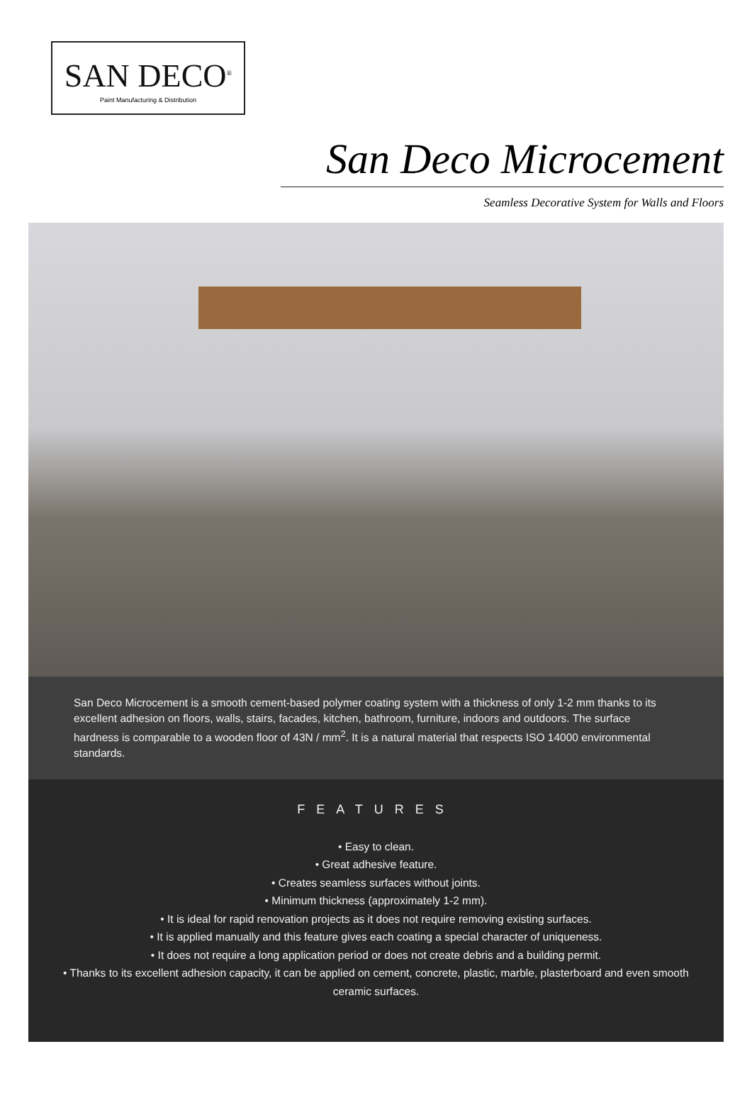SAN DECO<sup>®</sup>
Paint Manufacturing & Distribution
San Deco Microcement
Seamless Decorative System for Walls and Floors
San Deco Microcement is a smooth cement-based polymer coating system with a thickness of only 1-2 mm thanks to its excellent adhesion on floors, walls, stairs, facades, kitchen, bathroom, furniture, indoors and outdoors. The surface hardness is comparable to a wooden floor of 43N / mm<sup>2</sup>. It is a natural material that respects ISO 14000 environmental standards.
FEATURES
• Easy to clean.
• Great adhesive feature.
• Creates seamless surfaces without joints.
• Minimum thickness (approximately 1-2 mm).
• It is ideal for rapid renovation projects as it does not require removing existing surfaces.
• It is applied manually and this feature gives each coating a special character of uniqueness.
• It does not require a long application period or does not create debris and a building permit.
• Thanks to its excellent adhesion capacity, it can be applied on cement, concrete, plastic, marble, plasterboard and even smooth ceramic surfaces.